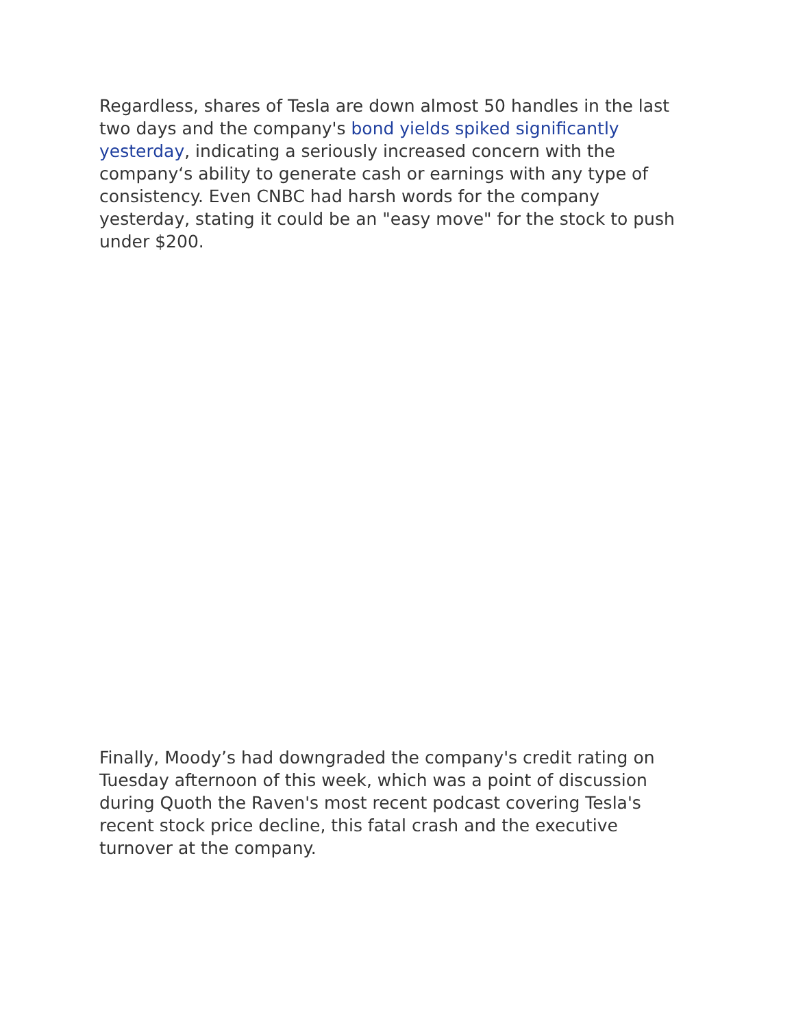Regardless, shares of Tesla are down almost 50 handles in the last two days and the company's bond yields spiked significantly yesterday, indicating a seriously increased concern with the company‘s ability to generate cash or earnings with any type of consistency. Even CNBC had harsh words for the company yesterday, stating it could be an "easy move" for the stock to push under $200.
Finally, Moody’s had downgraded the company's credit rating on Tuesday afternoon of this week, which was a point of discussion during Quoth the Raven's most recent podcast covering Tesla's recent stock price decline, this fatal crash and the executive turnover at the company.